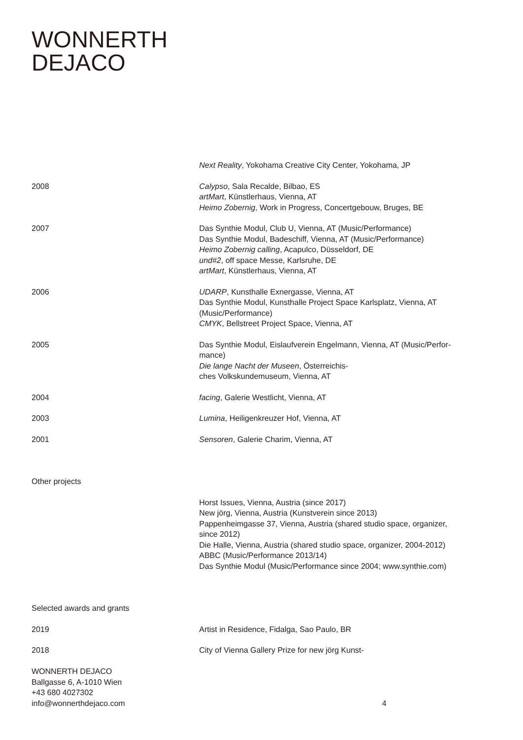WONNERTH
DEJACO
Next Reality, Yokohama Creative City Center, Yokohama, JP
2008 Calypso, Sala Recalde, Bilbao, ES
artMart, Künstlerhaus, Vienna, AT
Heimo Zobernig, Work in Progress, Concertgebouw, Bruges, BE
2007 Das Synthie Modul, Club U, Vienna, AT (Music/Performance)
Das Synthie Modul, Badeschiff, Vienna, AT (Music/Performance)
Heimo Zobernig calling, Acapulco, Düsseldorf, DE
und#2, off space Messe, Karlsruhe, DE
artMart, Künstlerhaus, Vienna, AT
2006 UDARP, Kunsthalle Exnergasse, Vienna, AT
Das Synthie Modul, Kunsthalle Project Space Karlsplatz, Vienna, AT
(Music/Performance)
CMYK, Bellstreet Project Space, Vienna, AT
2005 Das Synthie Modul, Eislaufverein Engelmann, Vienna, AT (Music/Perfor-
mance)
Die lange Nacht der Museen, Österreichis-
ches Volkskundemuseum, Vienna, AT
2004 facing, Galerie Westlicht, Vienna, AT
2003 Lumina, Heiligenkreuzer Hof, Vienna, AT
2001 Sensoren, Galerie Charim, Vienna, AT
Other projects
Horst Issues, Vienna, Austria (since 2017)
New jörg, Vienna, Austria (Kunstverein since 2013)
Pappenheimgasse 37, Vienna, Austria (shared studio space, organizer,
since 2012)
Die Halle, Vienna, Austria (shared studio space, organizer, 2004-2012)
ABBC (Music/Performance 2013/14)
Das Synthie Modul (Music/Performance since 2004; www.synthie.com)
Selected awards and grants
2019 Artist in Residence, Fidalga, Sao Paulo, BR
2018 City of Vienna Gallery Prize for new jörg Kunst-
WONNERTH DEJACO
Ballgasse 6, A-1010 Wien
+43 680 4027302
info@wonnerthdejaco.com
4